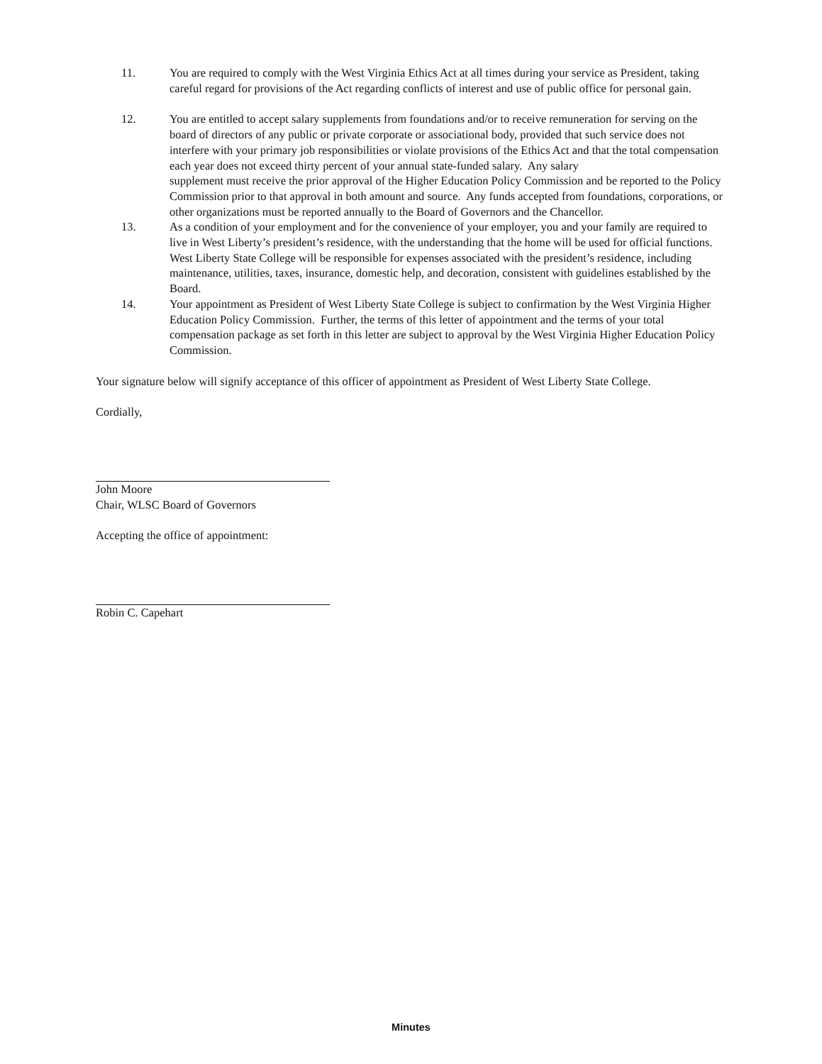11. You are required to comply with the West Virginia Ethics Act at all times during your service as President, taking careful regard for provisions of the Act regarding conflicts of interest and use of public office for personal gain.
12. You are entitled to accept salary supplements from foundations and/or to receive remuneration for serving on the board of directors of any public or private corporate or associational body, provided that such service does not interfere with your primary job responsibilities or violate provisions of the Ethics Act and that the total compensation each year does not exceed thirty percent of your annual state-funded salary. Any salary
supplement must receive the prior approval of the Higher Education Policy Commission and be reported to the Policy Commission prior to that approval in both amount and source. Any funds accepted from foundations, corporations, or other organizations must be reported annually to the Board of Governors and the Chancellor.
13. As a condition of your employment and for the convenience of your employer, you and your family are required to live in West Liberty’s president’s residence, with the understanding that the home will be used for official functions. West Liberty State College will be responsible for expenses associated with the president’s residence, including maintenance, utilities, taxes, insurance, domestic help, and decoration, consistent with guidelines established by the Board.
14. Your appointment as President of West Liberty State College is subject to confirmation by the West Virginia Higher Education Policy Commission. Further, the terms of this letter of appointment and the terms of your total compensation package as set forth in this letter are subject to approval by the West Virginia Higher Education Policy Commission.
Your signature below will signify acceptance of this officer of appointment as President of West Liberty State College.
Cordially,
John Moore
Chair, WLSC Board of Governors
Accepting the office of appointment:
Robin C. Capehart
Minutes